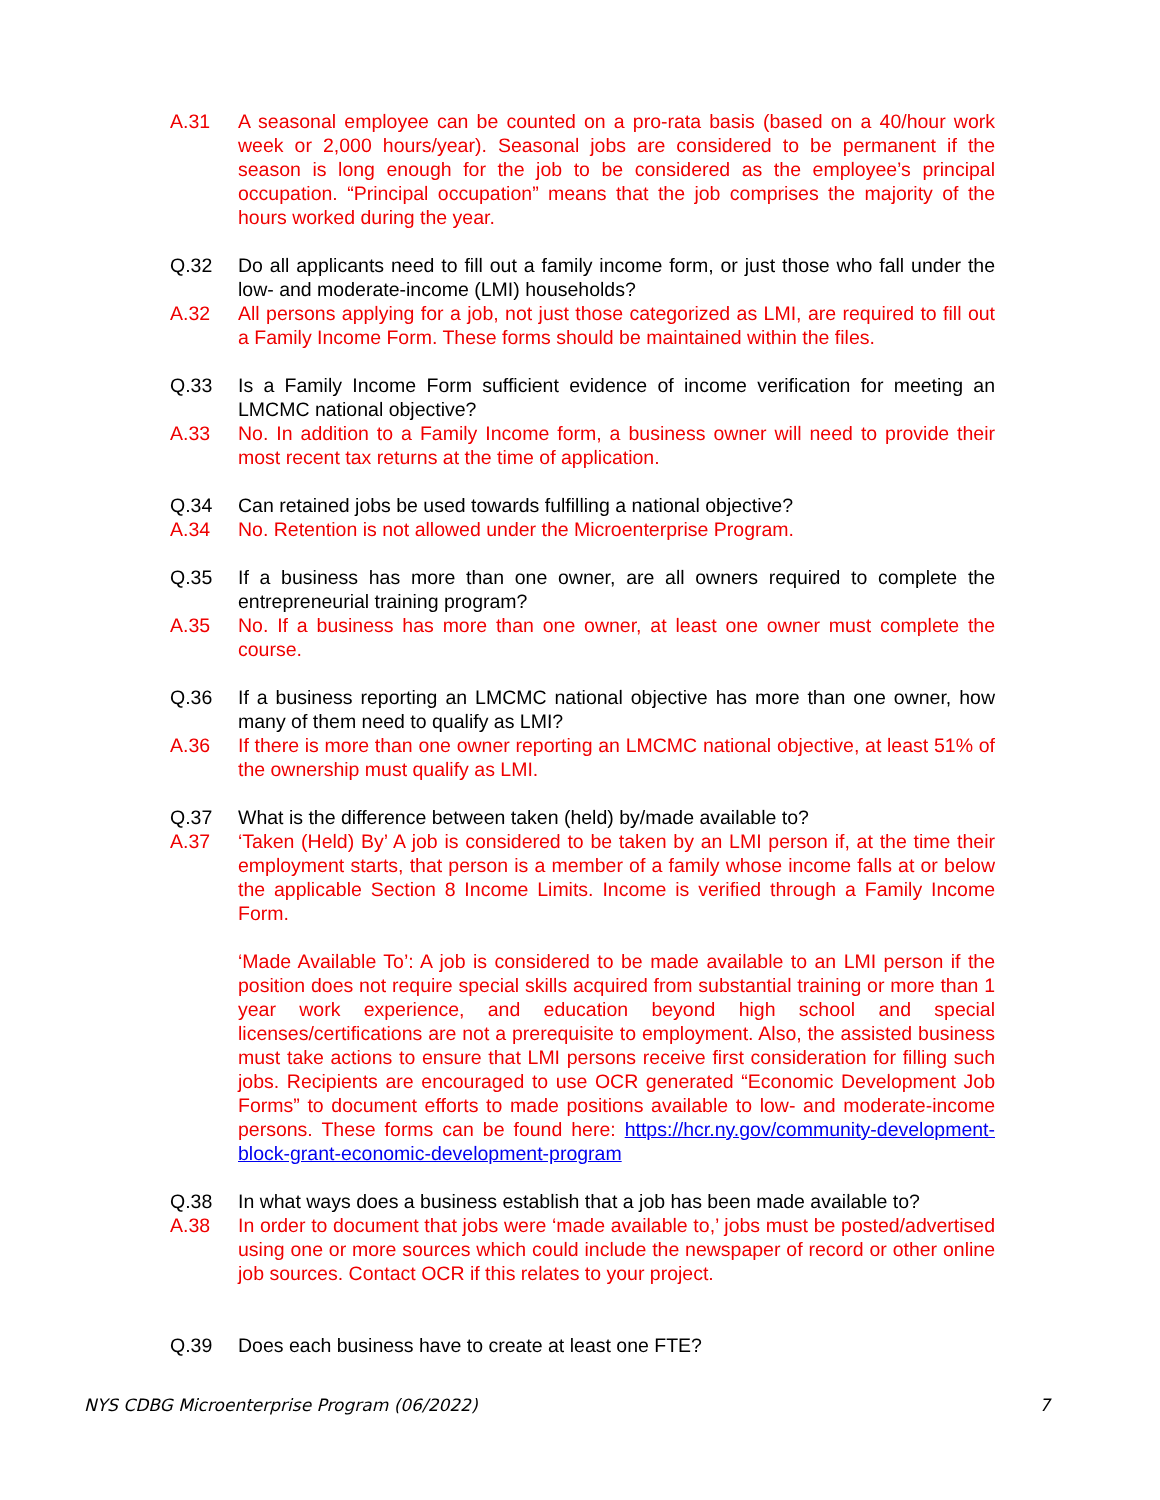A.31 A seasonal employee can be counted on a pro-rata basis (based on a 40/hour work week or 2,000 hours/year). Seasonal jobs are considered to be permanent if the season is long enough for the job to be considered as the employee’s principal occupation. “Principal occupation” means that the job comprises the majority of the hours worked during the year.
Q.32 Do all applicants need to fill out a family income form, or just those who fall under the low- and moderate-income (LMI) households?
A.32 All persons applying for a job, not just those categorized as LMI, are required to fill out a Family Income Form. These forms should be maintained within the files.
Q.33 Is a Family Income Form sufficient evidence of income verification for meeting an LMCMC national objective?
A.33 No. In addition to a Family Income form, a business owner will need to provide their most recent tax returns at the time of application.
Q.34 Can retained jobs be used towards fulfilling a national objective?
A.34 No. Retention is not allowed under the Microenterprise Program.
Q.35 If a business has more than one owner, are all owners required to complete the entrepreneurial training program?
A.35 No. If a business has more than one owner, at least one owner must complete the course.
Q.36 If a business reporting an LMCMC national objective has more than one owner, how many of them need to qualify as LMI?
A.36 If there is more than one owner reporting an LMCMC national objective, at least 51% of the ownership must qualify as LMI.
Q.37 What is the difference between taken (held) by/made available to?
A.37 ‘Taken (Held) By’ A job is considered to be taken by an LMI person if, at the time their employment starts, that person is a member of a family whose income falls at or below the applicable Section 8 Income Limits. Income is verified through a Family Income Form.
‘Made Available To’: A job is considered to be made available to an LMI person if the position does not require special skills acquired from substantial training or more than 1 year work experience, and education beyond high school and special licenses/certifications are not a prerequisite to employment. Also, the assisted business must take actions to ensure that LMI persons receive first consideration for filling such jobs. Recipients are encouraged to use OCR generated “Economic Development Job Forms” to document efforts to made positions available to low- and moderate-income persons. These forms can be found here: https://hcr.ny.gov/community-development-block-grant-economic-development-program
Q.38 In what ways does a business establish that a job has been made available to?
A.38 In order to document that jobs were ‘made available to,’ jobs must be posted/advertised using one or more sources which could include the newspaper of record or other online job sources. Contact OCR if this relates to your project.
Q.39 Does each business have to create at least one FTE?
NYS CDBG Microenterprise Program (06/2022) 7